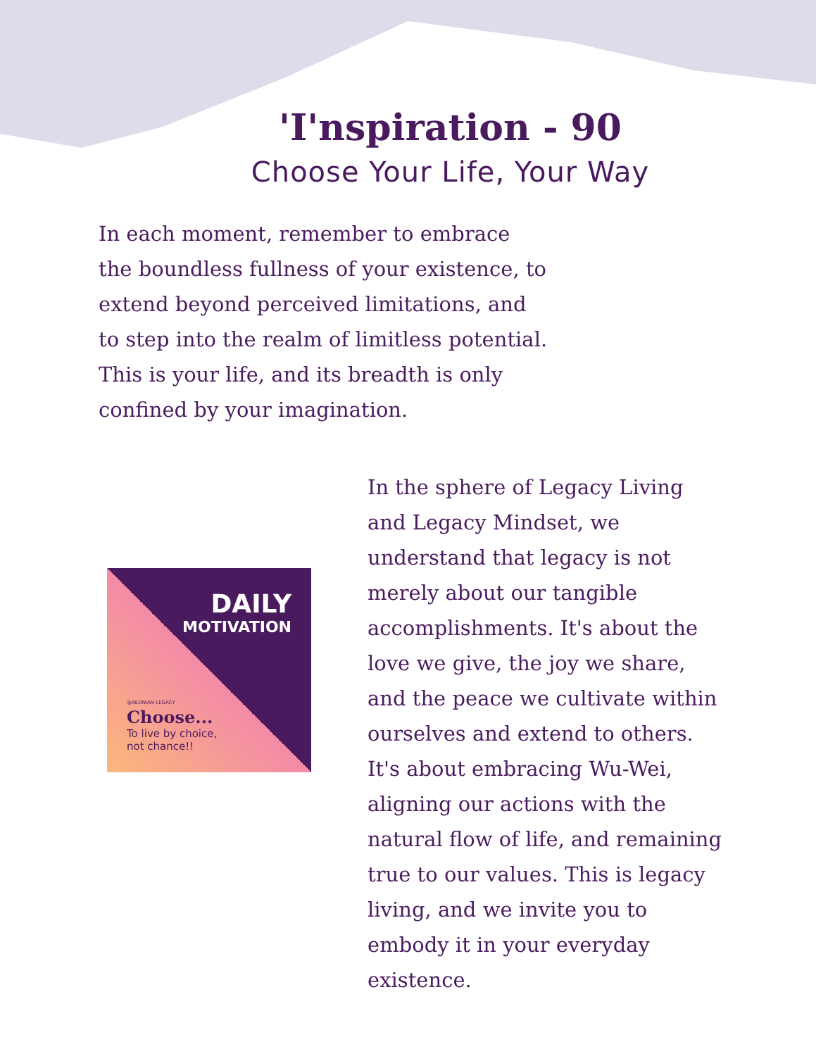'I'nspiration - 90
Choose Your Life, Your Way
In each moment, remember to embrace the boundless fullness of your existence, to extend beyond perceived limitations, and to step into the realm of limitless potential. This is your life, and its breadth is only confined by your imagination.
DAILY
MOTIVATION
@AEONIAN LEGACY
Choose...
To live by choice,
not chance!!
In the sphere of Legacy Living and Legacy Mindset, we understand that legacy is not merely about our tangible accomplishments. It's about the love we give, the joy we share, and the peace we cultivate within ourselves and extend to others. It's about embracing Wu-Wei, aligning our actions with the natural flow of life, and remaining true to our values. This is legacy living, and we invite you to embody it in your everyday existence.